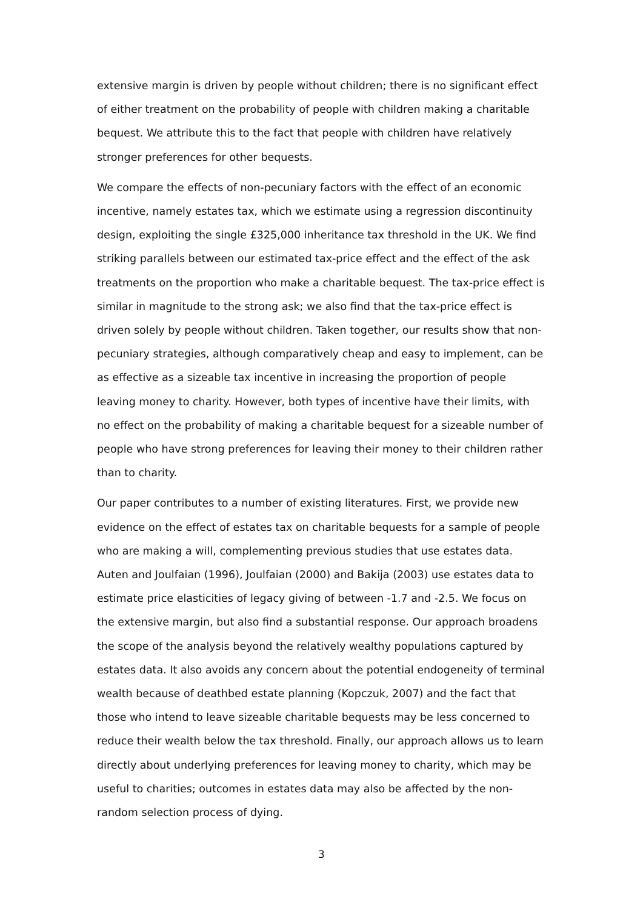extensive margin is driven by people without children; there is no significant effect of either treatment on the probability of people with children making a charitable bequest. We attribute this to the fact that people with children have relatively stronger preferences for other bequests.
We compare the effects of non-pecuniary factors with the effect of an economic incentive, namely estates tax, which we estimate using a regression discontinuity design, exploiting the single £325,000 inheritance tax threshold in the UK. We find striking parallels between our estimated tax-price effect and the effect of the ask treatments on the proportion who make a charitable bequest. The tax-price effect is similar in magnitude to the strong ask; we also find that the tax-price effect is driven solely by people without children. Taken together, our results show that non-pecuniary strategies, although comparatively cheap and easy to implement, can be as effective as a sizeable tax incentive in increasing the proportion of people leaving money to charity. However, both types of incentive have their limits, with no effect on the probability of making a charitable bequest for a sizeable number of people who have strong preferences for leaving their money to their children rather than to charity.
Our paper contributes to a number of existing literatures. First, we provide new evidence on the effect of estates tax on charitable bequests for a sample of people who are making a will, complementing previous studies that use estates data. Auten and Joulfaian (1996), Joulfaian (2000) and Bakija (2003) use estates data to estimate price elasticities of legacy giving of between -1.7 and -2.5. We focus on the extensive margin, but also find a substantial response. Our approach broadens the scope of the analysis beyond the relatively wealthy populations captured by estates data. It also avoids any concern about the potential endogeneity of terminal wealth because of deathbed estate planning (Kopczuk, 2007) and the fact that those who intend to leave sizeable charitable bequests may be less concerned to reduce their wealth below the tax threshold. Finally, our approach allows us to learn directly about underlying preferences for leaving money to charity, which may be useful to charities; outcomes in estates data may also be affected by the non-random selection process of dying.
3